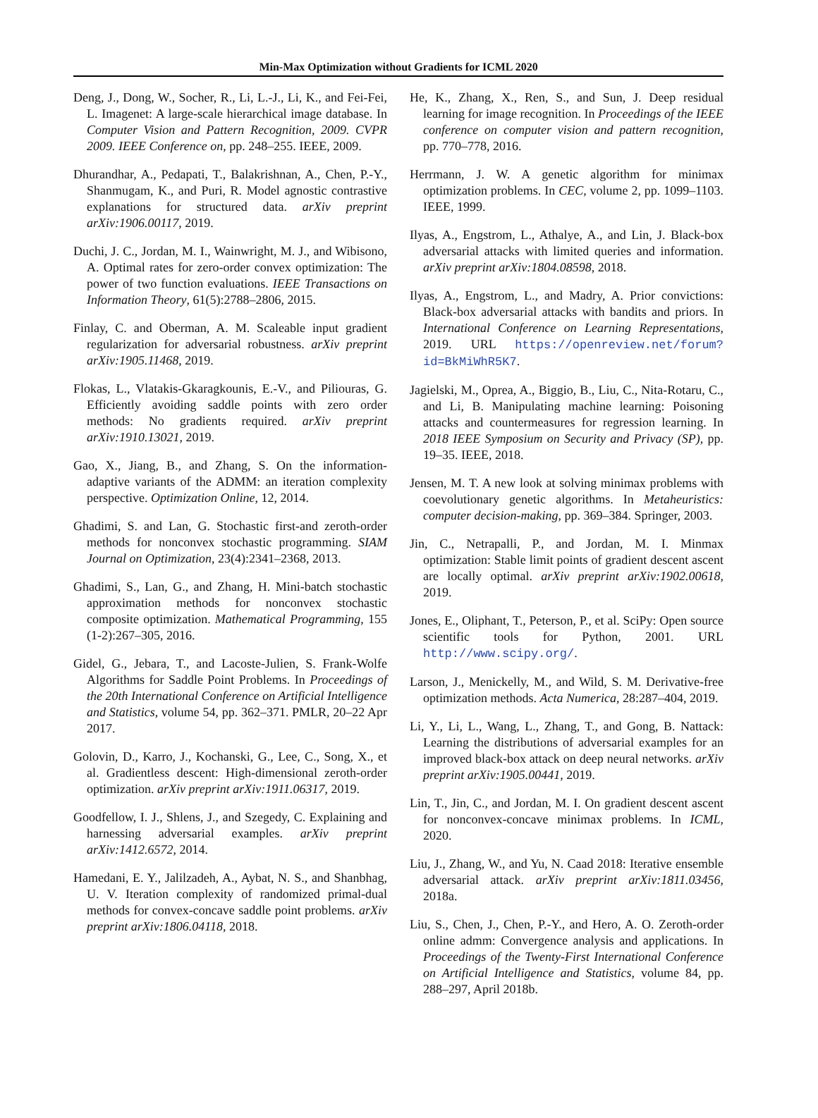Min-Max Optimization without Gradients for ICML 2020
Deng, J., Dong, W., Socher, R., Li, L.-J., Li, K., and Fei-Fei, L. Imagenet: A large-scale hierarchical image database. In Computer Vision and Pattern Recognition, 2009. CVPR 2009. IEEE Conference on, pp. 248–255. IEEE, 2009.
Dhurandhar, A., Pedapati, T., Balakrishnan, A., Chen, P.-Y., Shanmugam, K., and Puri, R. Model agnostic contrastive explanations for structured data. arXiv preprint arXiv:1906.00117, 2019.
Duchi, J. C., Jordan, M. I., Wainwright, M. J., and Wibisono, A. Optimal rates for zero-order convex optimization: The power of two function evaluations. IEEE Transactions on Information Theory, 61(5):2788–2806, 2015.
Finlay, C. and Oberman, A. M. Scaleable input gradient regularization for adversarial robustness. arXiv preprint arXiv:1905.11468, 2019.
Flokas, L., Vlatakis-Gkaragkounis, E.-V., and Piliouras, G. Efficiently avoiding saddle points with zero order methods: No gradients required. arXiv preprint arXiv:1910.13021, 2019.
Gao, X., Jiang, B., and Zhang, S. On the information-adaptive variants of the ADMM: an iteration complexity perspective. Optimization Online, 12, 2014.
Ghadimi, S. and Lan, G. Stochastic first-and zeroth-order methods for nonconvex stochastic programming. SIAM Journal on Optimization, 23(4):2341–2368, 2013.
Ghadimi, S., Lan, G., and Zhang, H. Mini-batch stochastic approximation methods for nonconvex stochastic composite optimization. Mathematical Programming, 155 (1-2):267–305, 2016.
Gidel, G., Jebara, T., and Lacoste-Julien, S. Frank-Wolfe Algorithms for Saddle Point Problems. In Proceedings of the 20th International Conference on Artificial Intelligence and Statistics, volume 54, pp. 362–371. PMLR, 20–22 Apr 2017.
Golovin, D., Karro, J., Kochanski, G., Lee, C., Song, X., et al. Gradientless descent: High-dimensional zeroth-order optimization. arXiv preprint arXiv:1911.06317, 2019.
Goodfellow, I. J., Shlens, J., and Szegedy, C. Explaining and harnessing adversarial examples. arXiv preprint arXiv:1412.6572, 2014.
Hamedani, E. Y., Jalilzadeh, A., Aybat, N. S., and Shanbhag, U. V. Iteration complexity of randomized primal-dual methods for convex-concave saddle point problems. arXiv preprint arXiv:1806.04118, 2018.
He, K., Zhang, X., Ren, S., and Sun, J. Deep residual learning for image recognition. In Proceedings of the IEEE conference on computer vision and pattern recognition, pp. 770–778, 2016.
Herrmann, J. W. A genetic algorithm for minimax optimization problems. In CEC, volume 2, pp. 1099–1103. IEEE, 1999.
Ilyas, A., Engstrom, L., Athalye, A., and Lin, J. Black-box adversarial attacks with limited queries and information. arXiv preprint arXiv:1804.08598, 2018.
Ilyas, A., Engstrom, L., and Madry, A. Prior convictions: Black-box adversarial attacks with bandits and priors. In International Conference on Learning Representations, 2019. URL https://openreview.net/forum?id=BkMiWhR5K7.
Jagielski, M., Oprea, A., Biggio, B., Liu, C., Nita-Rotaru, C., and Li, B. Manipulating machine learning: Poisoning attacks and countermeasures for regression learning. In 2018 IEEE Symposium on Security and Privacy (SP), pp. 19–35. IEEE, 2018.
Jensen, M. T. A new look at solving minimax problems with coevolutionary genetic algorithms. In Metaheuristics: computer decision-making, pp. 369–384. Springer, 2003.
Jin, C., Netrapalli, P., and Jordan, M. I. Minmax optimization: Stable limit points of gradient descent ascent are locally optimal. arXiv preprint arXiv:1902.00618, 2019.
Jones, E., Oliphant, T., Peterson, P., et al. SciPy: Open source scientific tools for Python, 2001. URL http://www.scipy.org/.
Larson, J., Menickelly, M., and Wild, S. M. Derivative-free optimization methods. Acta Numerica, 28:287–404, 2019.
Li, Y., Li, L., Wang, L., Zhang, T., and Gong, B. Nattack: Learning the distributions of adversarial examples for an improved black-box attack on deep neural networks. arXiv preprint arXiv:1905.00441, 2019.
Lin, T., Jin, C., and Jordan, M. I. On gradient descent ascent for nonconvex-concave minimax problems. In ICML, 2020.
Liu, J., Zhang, W., and Yu, N. Caad 2018: Iterative ensemble adversarial attack. arXiv preprint arXiv:1811.03456, 2018a.
Liu, S., Chen, J., Chen, P.-Y., and Hero, A. O. Zeroth-order online admm: Convergence analysis and applications. In Proceedings of the Twenty-First International Conference on Artificial Intelligence and Statistics, volume 84, pp. 288–297, April 2018b.